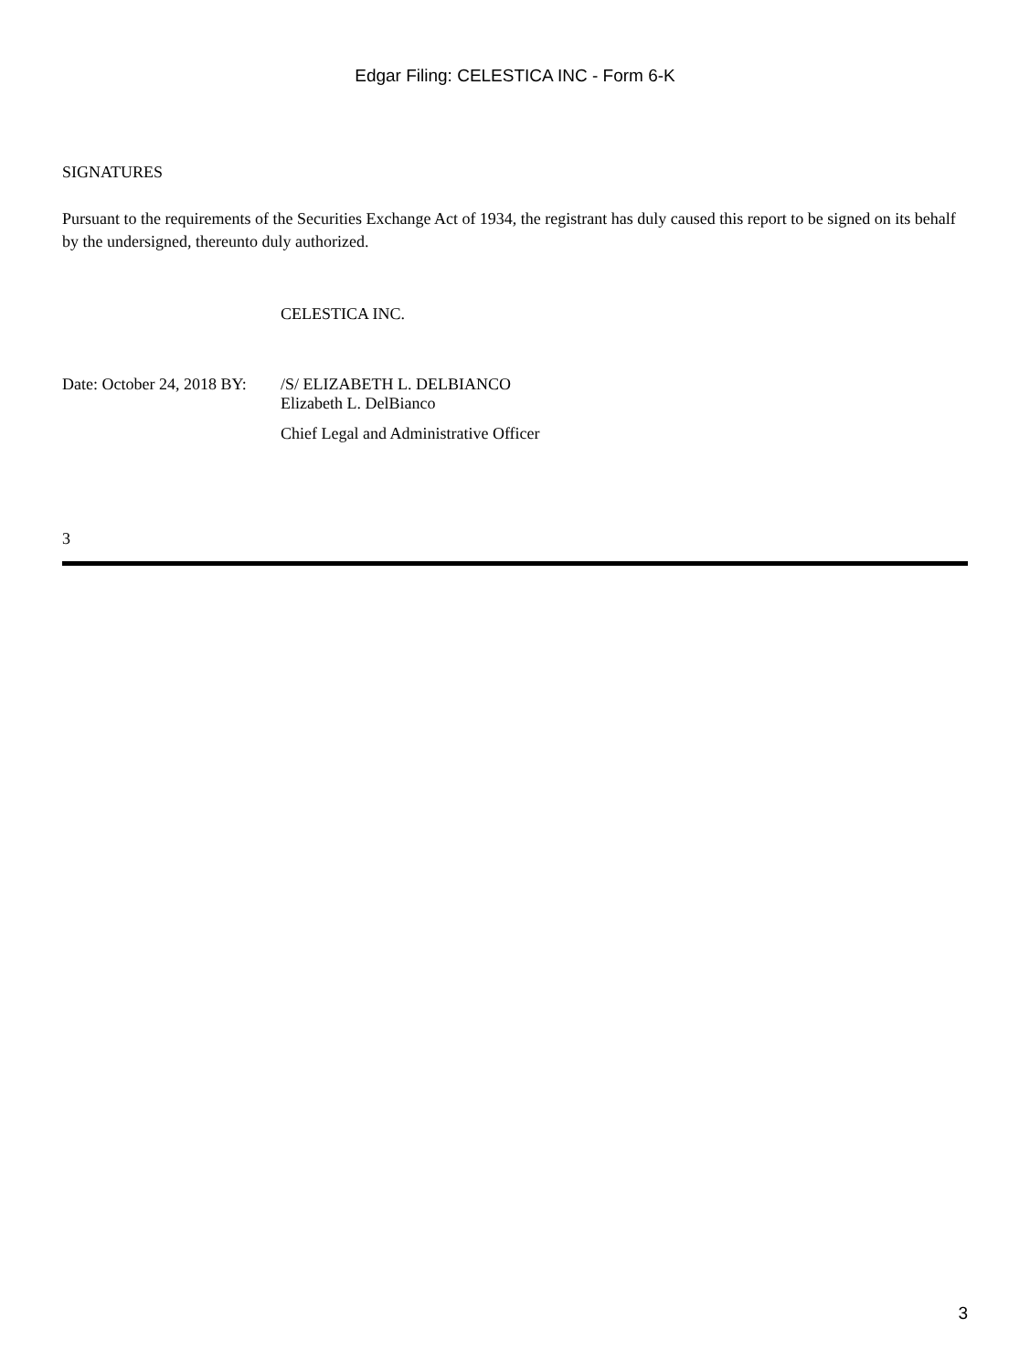Edgar Filing: CELESTICA INC - Form 6-K
SIGNATURES
Pursuant to the requirements of the Securities Exchange Act of 1934, the registrant has duly caused this report to be signed on its behalf by the undersigned, thereunto duly authorized.
CELESTICA INC.
| Date: October 24, 2018 BY: | /S/ ELIZABETH L. DELBIANCO |
| | Elizabeth L. DelBianco |
| | Chief Legal and Administrative Officer |
3
3